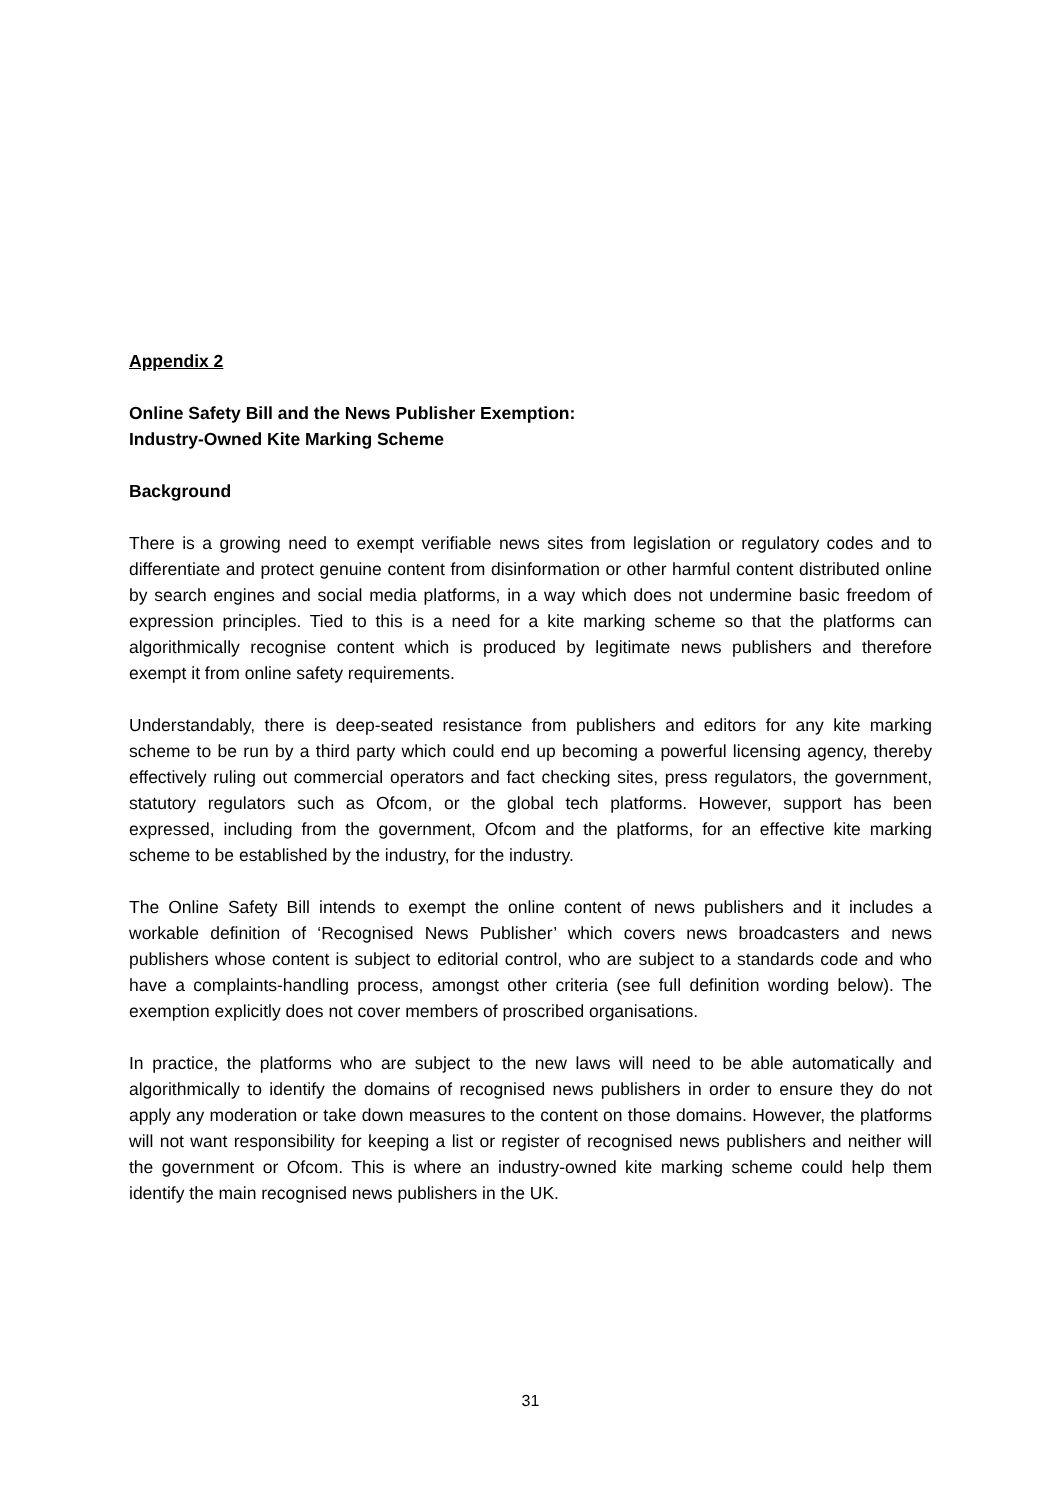Appendix 2
Online Safety Bill and the News Publisher Exemption:
Industry-Owned Kite Marking Scheme
Background
There is a growing need to exempt verifiable news sites from legislation or regulatory codes and to differentiate and protect genuine content from disinformation or other harmful content distributed online by search engines and social media platforms, in a way which does not undermine basic freedom of expression principles. Tied to this is a need for a kite marking scheme so that the platforms can algorithmically recognise content which is produced by legitimate news publishers and therefore exempt it from online safety requirements.
Understandably, there is deep-seated resistance from publishers and editors for any kite marking scheme to be run by a third party which could end up becoming a powerful licensing agency, thereby effectively ruling out commercial operators and fact checking sites, press regulators, the government, statutory regulators such as Ofcom, or the global tech platforms. However, support has been expressed, including from the government, Ofcom and the platforms, for an effective kite marking scheme to be established by the industry, for the industry.
The Online Safety Bill intends to exempt the online content of news publishers and it includes a workable definition of ‘Recognised News Publisher’ which covers news broadcasters and news publishers whose content is subject to editorial control, who are subject to a standards code and who have a complaints-handling process, amongst other criteria (see full definition wording below). The exemption explicitly does not cover members of proscribed organisations.
In practice, the platforms who are subject to the new laws will need to be able automatically and algorithmically to identify the domains of recognised news publishers in order to ensure they do not apply any moderation or take down measures to the content on those domains. However, the platforms will not want responsibility for keeping a list or register of recognised news publishers and neither will the government or Ofcom. This is where an industry-owned kite marking scheme could help them identify the main recognised news publishers in the UK.
31